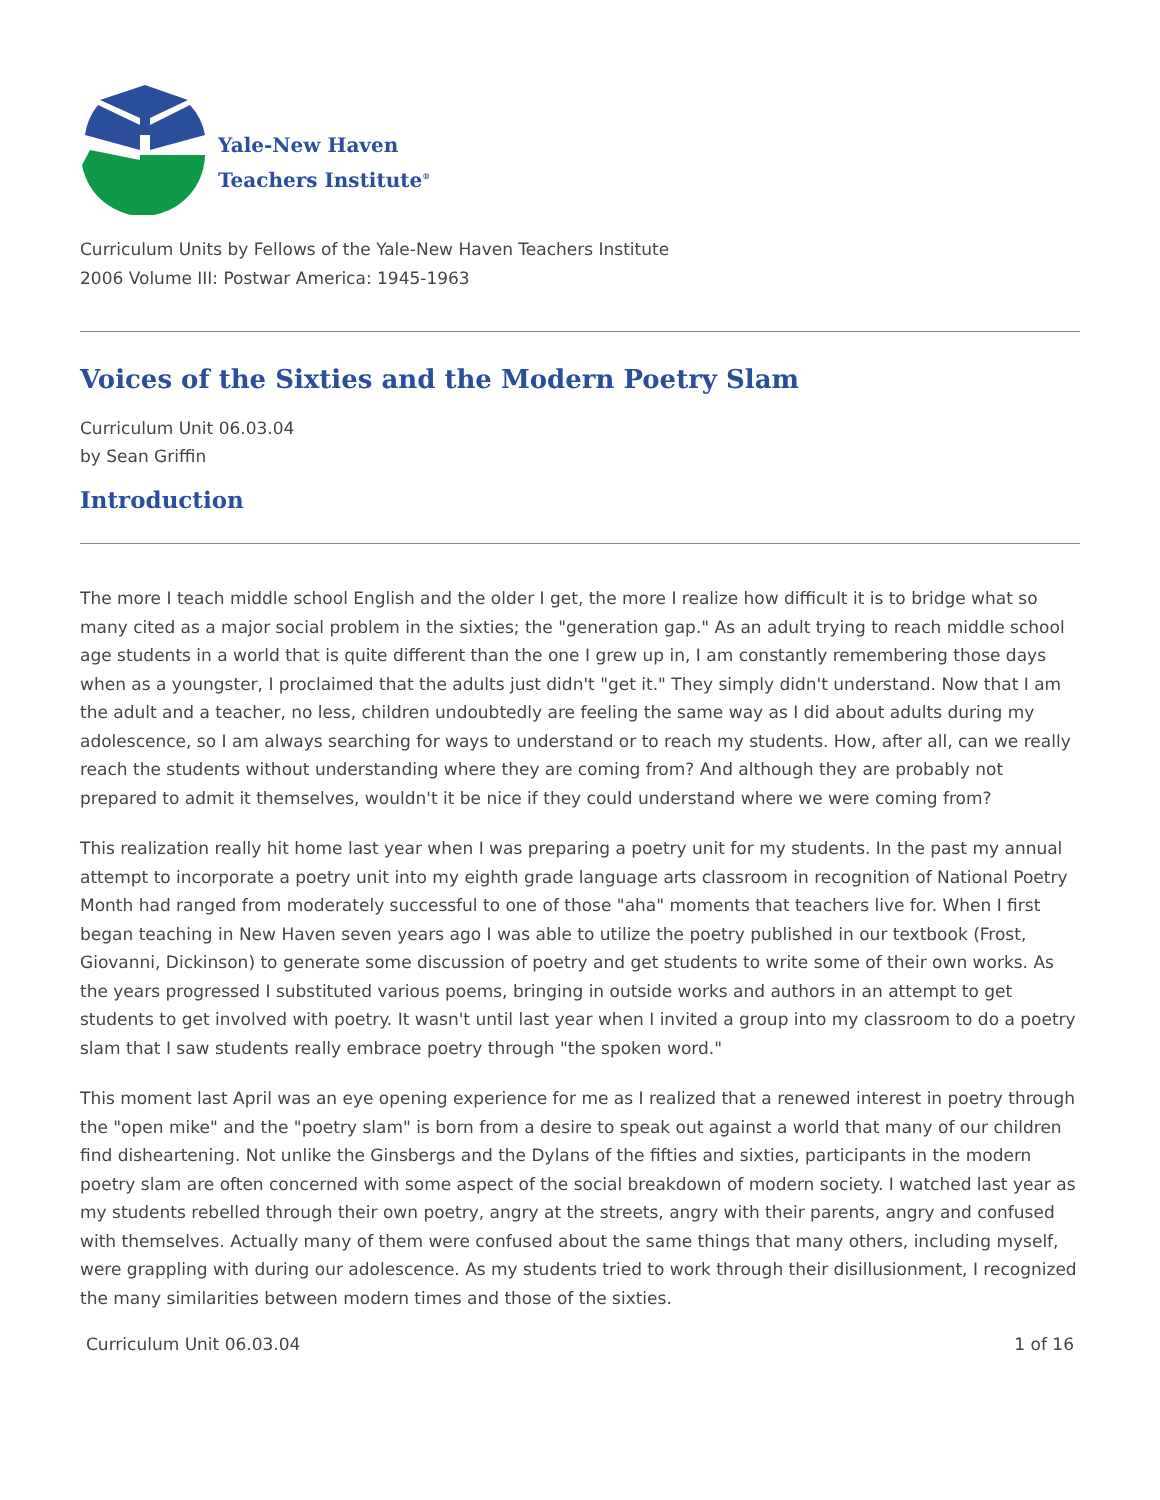Yale-New Haven
Teachers Institute<sup>®</sup>
Curriculum Units by Fellows of the Yale-New Haven Teachers Institute
2006 Volume III: Postwar America: 1945-1963
Voices of the Sixties and the Modern Poetry Slam
Curriculum Unit 06.03.04
by Sean Griffin
Introduction
The more I teach middle school English and the older I get, the more I realize how difficult it is to bridge what so many cited as a major social problem in the sixties; the "generation gap." As an adult trying to reach middle school age students in a world that is quite different than the one I grew up in, I am constantly remembering those days when as a youngster, I proclaimed that the adults just didn't "get it." They simply didn't understand. Now that I am the adult and a teacher, no less, children undoubtedly are feeling the same way as I did about adults during my adolescence, so I am always searching for ways to understand or to reach my students. How, after all, can we really reach the students without understanding where they are coming from? And although they are probably not prepared to admit it themselves, wouldn't it be nice if they could understand where we were coming from?
This realization really hit home last year when I was preparing a poetry unit for my students. In the past my annual attempt to incorporate a poetry unit into my eighth grade language arts classroom in recognition of National Poetry Month had ranged from moderately successful to one of those "aha" moments that teachers live for. When I first began teaching in New Haven seven years ago I was able to utilize the poetry published in our textbook (Frost, Giovanni, Dickinson) to generate some discussion of poetry and get students to write some of their own works. As the years progressed I substituted various poems, bringing in outside works and authors in an attempt to get students to get involved with poetry. It wasn't until last year when I invited a group into my classroom to do a poetry slam that I saw students really embrace poetry through "the spoken word."
This moment last April was an eye opening experience for me as I realized that a renewed interest in poetry through the "open mike" and the "poetry slam" is born from a desire to speak out against a world that many of our children find disheartening. Not unlike the Ginsbergs and the Dylans of the fifties and sixties, participants in the modern poetry slam are often concerned with some aspect of the social breakdown of modern society. I watched last year as my students rebelled through their own poetry, angry at the streets, angry with their parents, angry and confused with themselves. Actually many of them were confused about the same things that many others, including myself, were grappling with during our adolescence. As my students tried to work through their disillusionment, I recognized the many similarities between modern times and those of the sixties.
Curriculum Unit 06.03.04 1 of 16